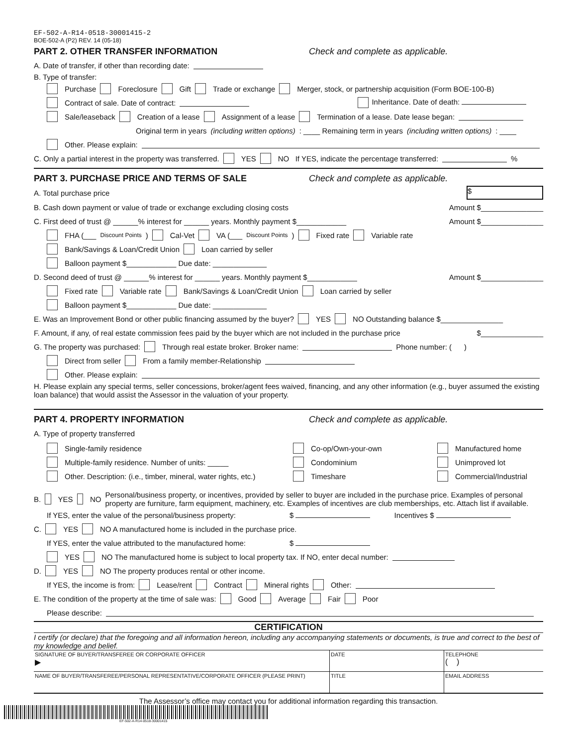EF-502-A-R14-0518-30001415-2
BOE-502-A (P2) REV. 14 (05-18)
PART 2. OTHER TRANSFER INFORMATION Check and complete as applicable.
A. Date of transfer, if other than recording date:
B. Type of transfer:
Purchase Foreclosure Gift Trade or exchange Merger, stock, or partnership acquisition (Form BOE-100-B)
Contract of sale. Date of contract: Inheritance. Date of death:
Sale/leaseback Creation of a lease Assignment of a lease Termination of a lease. Date lease began:
Original term in years (including written options): ____ Remaining term in years (including written options): ____
Other. Please explain:
C. Only a partial interest in the property was transferred. YES NO If YES, indicate the percentage transferred: %
PART 3. PURCHASE PRICE AND TERMS OF SALE Check and complete as applicable.
A. Total purchase price $
B. Cash down payment or value of trade or exchange excluding closing costs Amount $_______________
C. First deed of trust @ ______% interest for ______ years. Monthly payment $____________ Amount $_______________
FHA (___ Discount Points) Cal-Vet VA (___ Discount Points) Fixed rate Variable rate
Bank/Savings & Loan/Credit Union Loan carried by seller
Balloon payment $____________ Due date: _____________
D. Second deed of trust @ ______% interest for ______ years. Monthly payment $____________ Amount $_______________
Fixed rate Variable rate Bank/Savings & Loan/Credit Union Loan carried by seller
Balloon payment $____________ Due date: _____________
E. Was an Improvement Bond or other public financing assumed by the buyer? YES NO Outstanding balance $_______________
F. Amount, if any, of real estate commission fees paid by the buyer which are not included in the purchase price $_______________
G. The property was purchased: Through real estate broker. Broker name: Phone number: ( )
Direct from seller From a family member-Relationship
Other. Please explain:
H. Please explain any special terms, seller concessions, broker/agent fees waived, financing, and any other information (e.g., buyer assumed the existing loan balance) that would assist the Assessor in the valuation of your property.
PART 4. PROPERTY INFORMATION Check and complete as applicable.
A. Type of property transferred
Single-family residence
Multiple-family residence. Number of units: _____
Other. Description: (i.e., timber, mineral, water rights, etc.)
Co-op/Own-your-own
Condominium
Timeshare
Manufactured home
Unimproved lot
Commercial/Industrial
B. YES NO Personal/business property, or incentives, provided by seller to buyer are included in the purchase price. Examples of personal property are furniture, farm equipment, machinery, etc. Examples of incentives are club memberships, etc. Attach list if available.
If YES, enter the value of the personal/business property: $ Incentives $
C. YES NO A manufactured home is included in the purchase price.
If YES, enter the value attributed to the manufactured home: $
YES NO The manufactured home is subject to local property tax. If NO, enter decal number:
D. YES NO The property produces rental or other income.
If YES, the income is from: Lease/rent Contract Mineral rights Other:
E. The condition of the property at the time of sale was: Good Average Fair Poor
Please describe:
CERTIFICATION
I certify (or declare) that the foregoing and all information hereon, including any accompanying statements or documents, is true and correct to the best of my knowledge and belief.
| SIGNATURE OF BUYER/TRANSFEREE OR CORPORATE OFFICER ▶ | DATE | TELEPHONE ( ) |
| NAME OF BUYER/TRANSFEREE/PERSONAL REPRESENTATIVE/CORPORATE OFFICER (PLEASE PRINT) | TITLE | EMAIL ADDRESS |
The Assessor’s office may contact you for additional information regarding this transaction.
EF-502-A-R14-0518-30001415